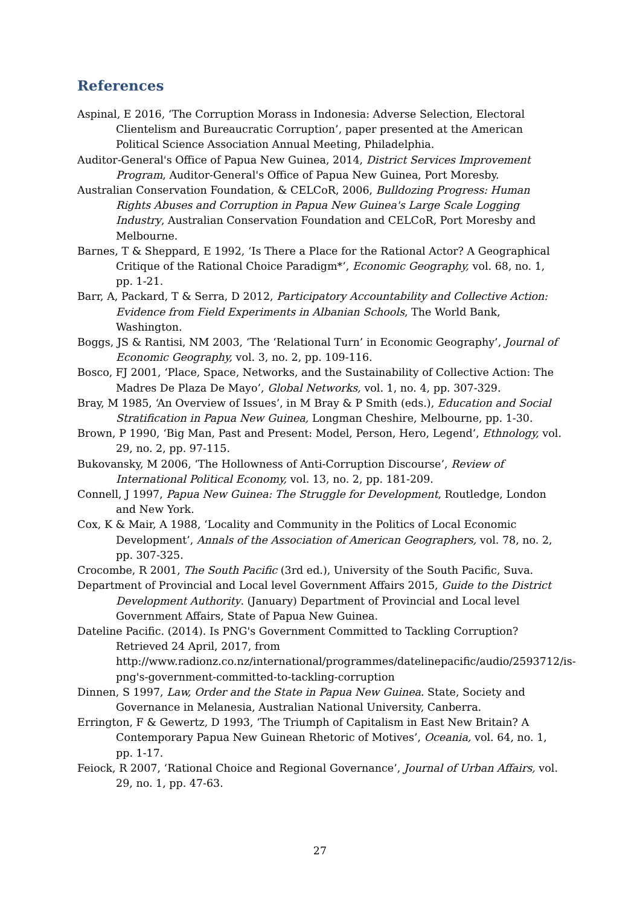References
Aspinal, E 2016, ‘The Corruption Morass in Indonesia: Adverse Selection, Electoral Clientelism and Bureaucratic Corruption’, paper presented at the American Political Science Association Annual Meeting, Philadelphia.
Auditor-General's Office of Papua New Guinea, 2014, District Services Improvement Program, Auditor-General's Office of Papua New Guinea, Port Moresby.
Australian Conservation Foundation, & CELCoR, 2006, Bulldozing Progress: Human Rights Abuses and Corruption in Papua New Guinea's Large Scale Logging Industry, Australian Conservation Foundation and CELCoR, Port Moresby and Melbourne.
Barnes, T & Sheppard, E 1992, ‘Is There a Place for the Rational Actor? A Geographical Critique of the Rational Choice Paradigm*’, Economic Geography, vol. 68, no. 1, pp. 1-21.
Barr, A, Packard, T & Serra, D 2012, Participatory Accountability and Collective Action: Evidence from Field Experiments in Albanian Schools, The World Bank, Washington.
Boggs, JS & Rantisi, NM 2003, ‘The ‘Relational Turn’ in Economic Geography’, Journal of Economic Geography, vol. 3, no. 2, pp. 109-116.
Bosco, FJ 2001, ‘Place, Space, Networks, and the Sustainability of Collective Action: The Madres De Plaza De Mayo’, Global Networks, vol. 1, no. 4, pp. 307-329.
Bray, M 1985, ‘An Overview of Issues’, in M Bray & P Smith (eds.), Education and Social Stratification in Papua New Guinea, Longman Cheshire, Melbourne, pp. 1-30.
Brown, P 1990, ‘Big Man, Past and Present: Model, Person, Hero, Legend’, Ethnology, vol. 29, no. 2, pp. 97-115.
Bukovansky, M 2006, ‘The Hollowness of Anti-Corruption Discourse’, Review of International Political Economy, vol. 13, no. 2, pp. 181-209.
Connell, J 1997, Papua New Guinea: The Struggle for Development, Routledge, London and New York.
Cox, K & Mair, A 1988, ‘Locality and Community in the Politics of Local Economic Development’, Annals of the Association of American Geographers, vol. 78, no. 2, pp. 307-325.
Crocombe, R 2001, The South Pacific (3rd ed.), University of the South Pacific, Suva.
Department of Provincial and Local level Government Affairs 2015, Guide to the District Development Authority. (January) Department of Provincial and Local level Government Affairs, State of Papua New Guinea.
Dateline Pacific. (2014). Is PNG's Government Committed to Tackling Corruption? Retrieved 24 April, 2017, from http://www.radionz.co.nz/international/programmes/datelinepacific/audio/2593712/is-png's-government-committed-to-tackling-corruption
Dinnen, S 1997, Law, Order and the State in Papua New Guinea. State, Society and Governance in Melanesia, Australian National University, Canberra.
Errington, F & Gewertz, D 1993, ‘The Triumph of Capitalism in East New Britain? A Contemporary Papua New Guinean Rhetoric of Motives’, Oceania, vol. 64, no. 1, pp. 1-17.
Feiock, R 2007, ‘Rational Choice and Regional Governance’, Journal of Urban Affairs, vol. 29, no. 1, pp. 47-63.
27